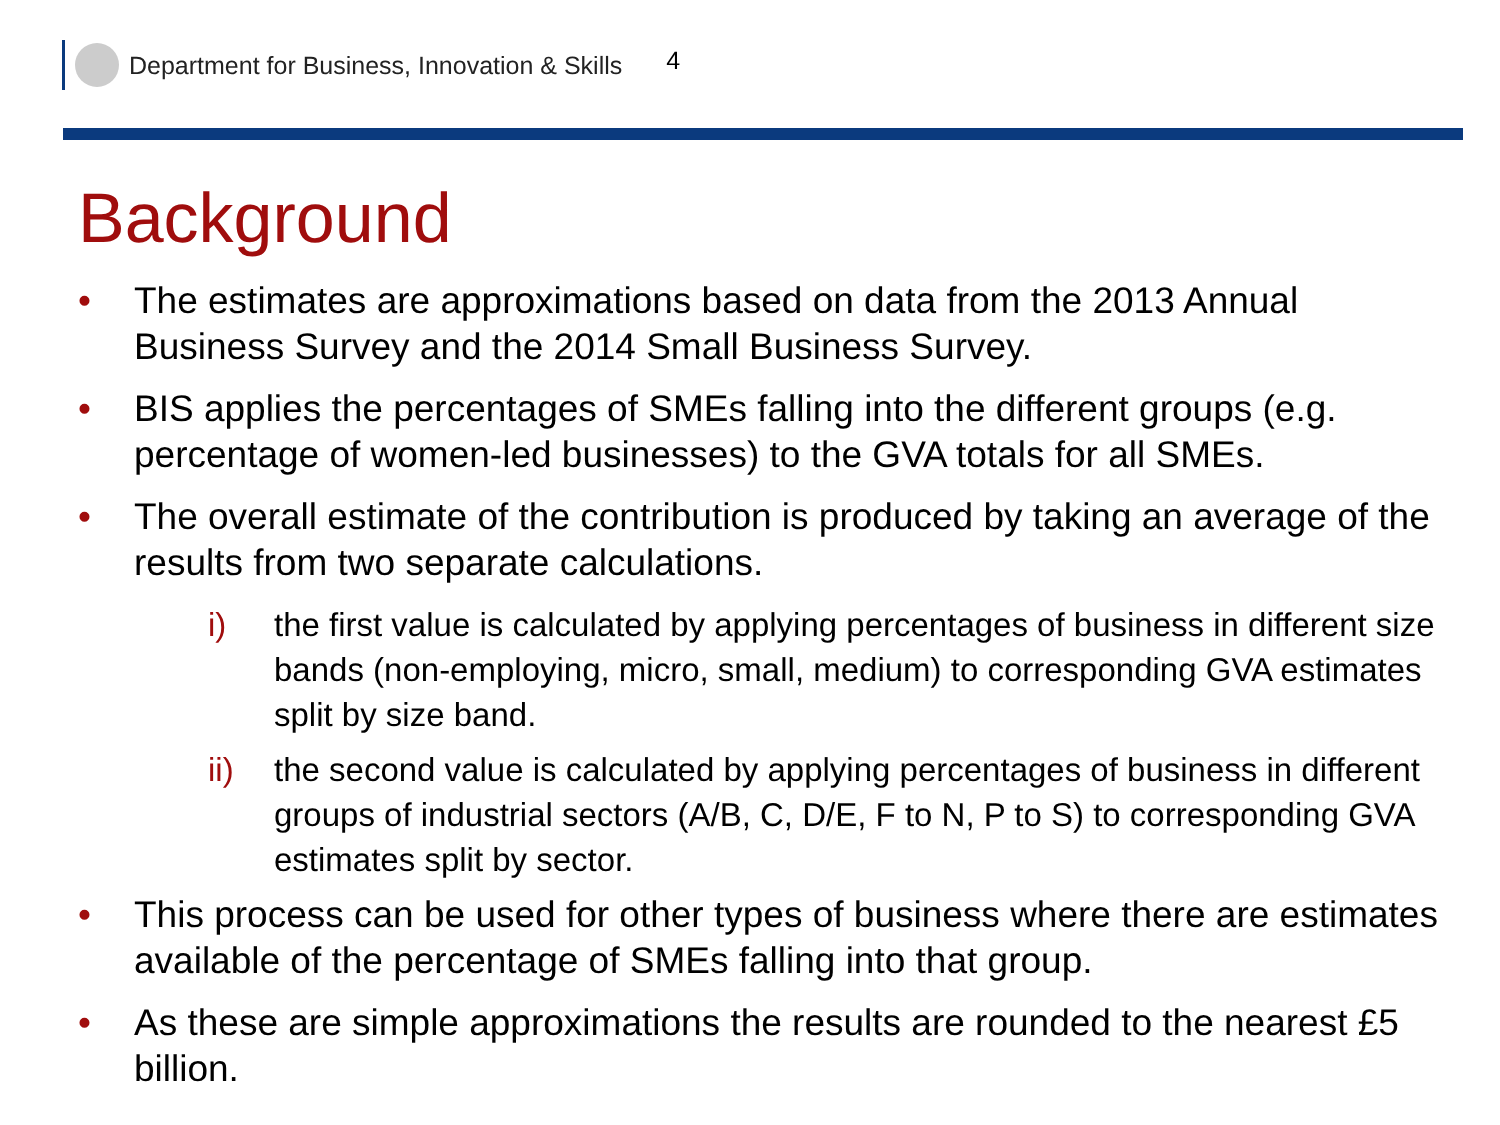Department for Business, Innovation & Skills 4
Background
• The estimates are approximations based on data from the 2013 Annual Business Survey and the 2014 Small Business Survey.
• BIS applies the percentages of SMEs falling into the different groups (e.g. percentage of women-led businesses) to the GVA totals for all SMEs.
• The overall estimate of the contribution is produced by taking an average of the results from two separate calculations.
i) the first value is calculated by applying percentages of business in different size bands (non-employing, micro, small, medium) to corresponding GVA estimates split by size band.
ii) the second value is calculated by applying percentages of business in different groups of industrial sectors (A/B, C, D/E, F to N, P to S) to corresponding GVA estimates split by sector.
• This process can be used for other types of business where there are estimates available of the percentage of SMEs falling into that group.
• As these are simple approximations the results are rounded to the nearest £5 billion.